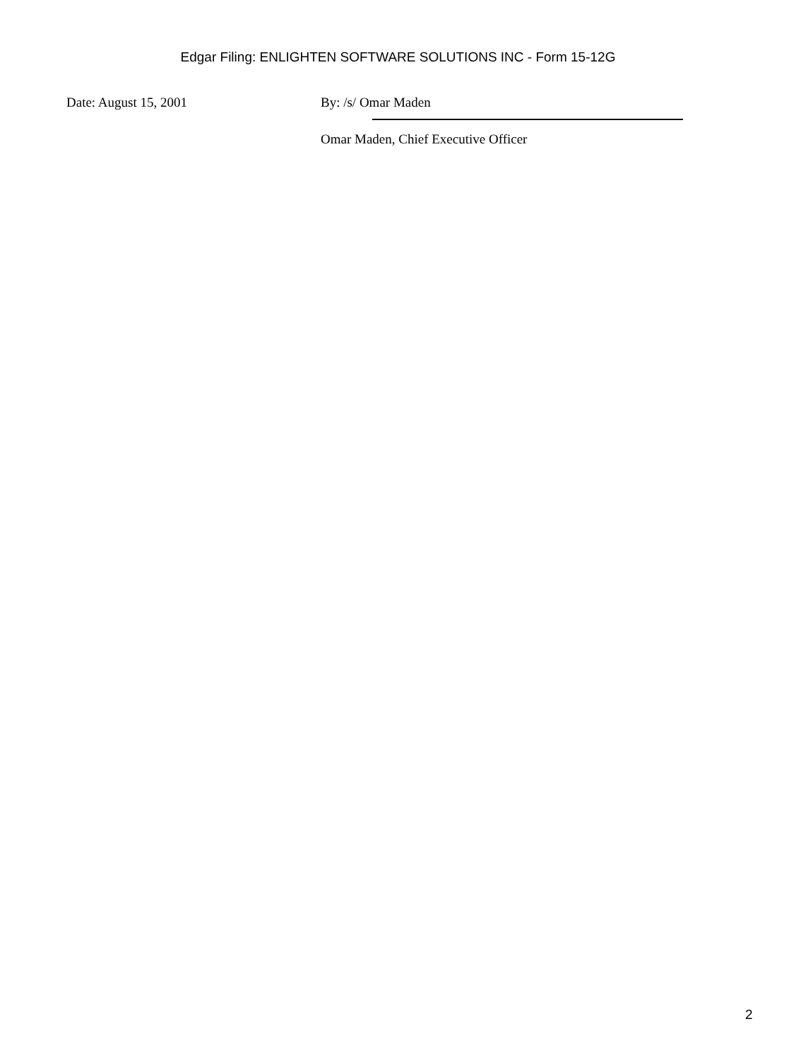Edgar Filing: ENLIGHTEN SOFTWARE SOLUTIONS INC - Form 15-12G
Date: August 15, 2001 By: /s/ Omar Maden
Omar Maden, Chief Executive Officer
2